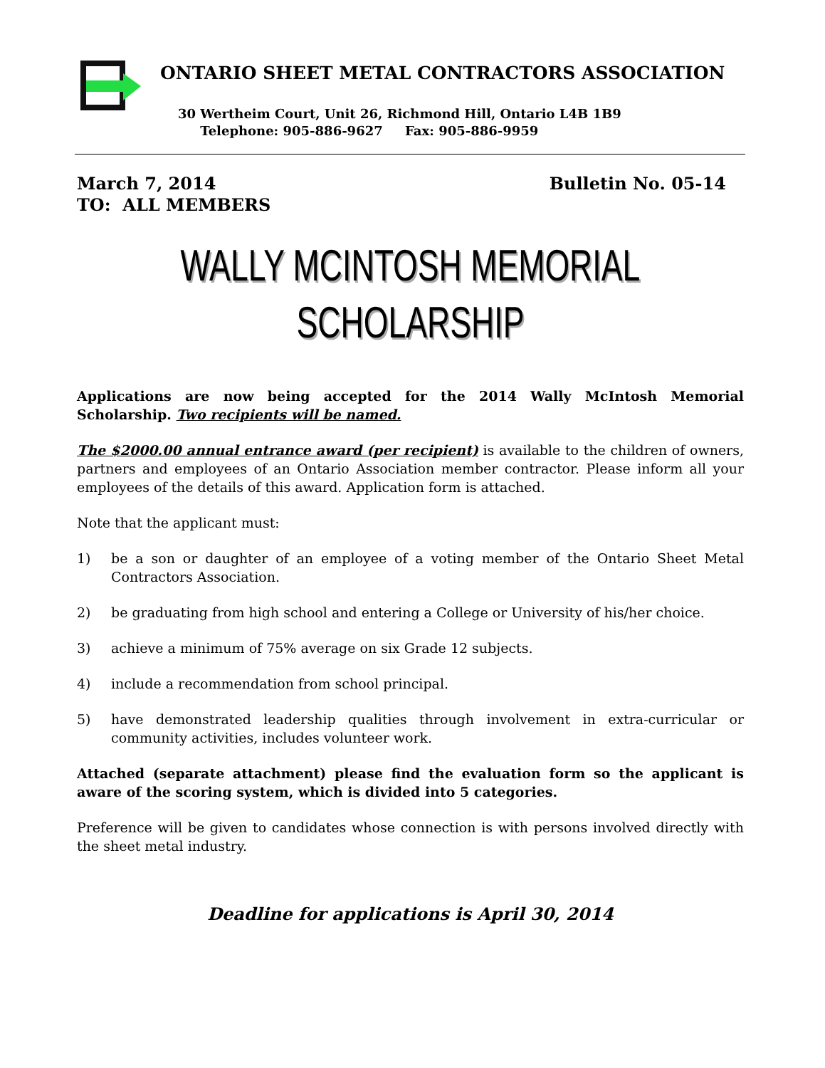ONTARIO SHEET METAL CONTRACTORS ASSOCIATION
30 Wertheim Court, Unit 26, Richmond Hill, Ontario L4B 1B9
Telephone: 905-886-9627 Fax: 905-886-9959
March 7, 2014 Bulletin No. 05-14
TO: ALL MEMBERS
WALLY MCINTOSH MEMORIAL
SCHOLARSHIP
Applications are now being accepted for the 2014 Wally McIntosh Memorial Scholarship. Two recipients will be named.
The $2000.00 annual entrance award (per recipient) is available to the children of owners, partners and employees of an Ontario Association member contractor. Please inform all your employees of the details of this award. Application form is attached.
Note that the applicant must:
1) be a son or daughter of an employee of a voting member of the Ontario Sheet Metal Contractors Association.
2) be graduating from high school and entering a College or University of his/her choice.
3) achieve a minimum of 75% average on six Grade 12 subjects.
4) include a recommendation from school principal.
5) have demonstrated leadership qualities through involvement in extra-curricular or community activities, includes volunteer work.
Attached (separate attachment) please find the evaluation form so the applicant is aware of the scoring system, which is divided into 5 categories.
Preference will be given to candidates whose connection is with persons involved directly with the sheet metal industry.
Deadline for applications is April 30, 2014